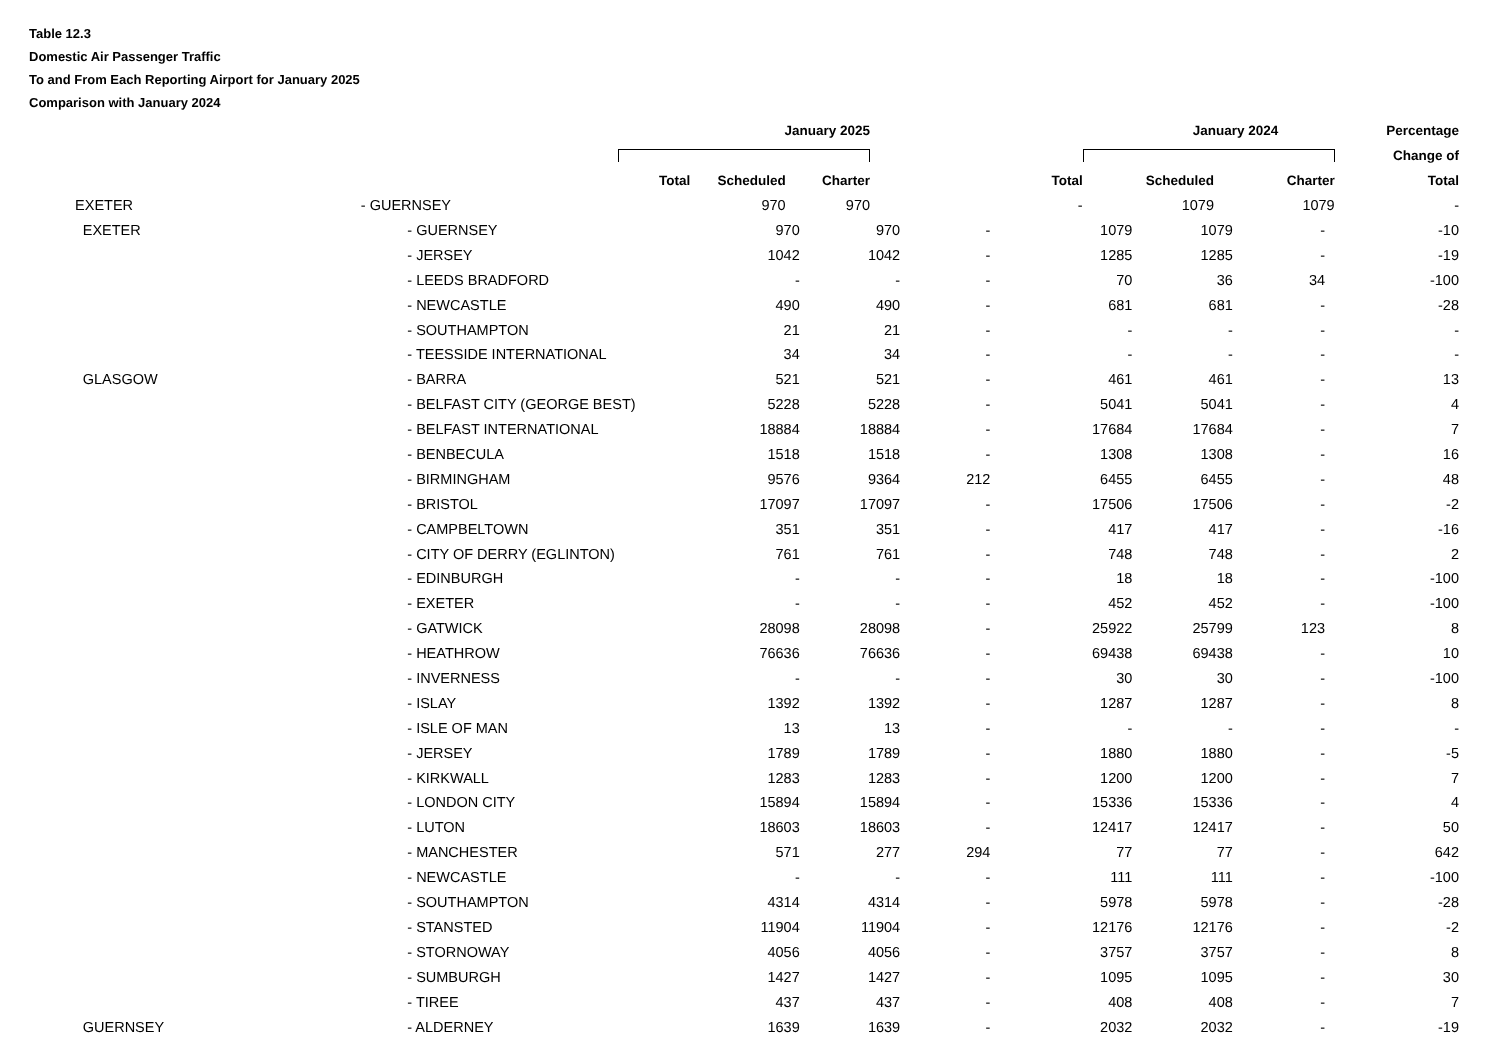Table 12.3
Domestic Air Passenger Traffic
To and From Each Reporting Airport for January 2025
Comparison with January 2024
| | | | January 2025 | | | January 2024 | | Percentage |
| --- | --- | --- | --- | --- | --- | --- | --- | --- |
| | | | | | | | | Change of |
| | | Total | Scheduled | Charter | Total | Scheduled | Charter | Total |
| | EXETER | - GUERNSEY | 970 | 970 | - | 1079 | 1079 | - |
| | EXETER | - GUERNSEY | 970 | 970 | - | 1079 | 1079 | - | -10 |
| | | - JERSEY | 1042 | 1042 | - | 1285 | 1285 | - | -19 |
| | | - LEEDS BRADFORD | - | - | - | 70 | 36 | 34 | -100 |
| | | - NEWCASTLE | 490 | 490 | - | 681 | 681 | - | -28 |
| | | - SOUTHAMPTON | 21 | 21 | - | - | - | - | - |
| | | - TEESSIDE INTERNATIONAL | 34 | 34 | - | - | - | - | - |
| | GLASGOW | - BARRA | 521 | 521 | - | 461 | 461 | - | 13 |
| | | - BELFAST CITY (GEORGE BEST) | 5228 | 5228 | - | 5041 | 5041 | - | 4 |
| | | - BELFAST INTERNATIONAL | 18884 | 18884 | - | 17684 | 17684 | - | 7 |
| | | - BENBECULA | 1518 | 1518 | - | 1308 | 1308 | - | 16 |
| | | - BIRMINGHAM | 9576 | 9364 | 212 | 6455 | 6455 | - | 48 |
| | | - BRISTOL | 17097 | 17097 | - | 17506 | 17506 | - | -2 |
| | | - CAMPBELTOWN | 351 | 351 | - | 417 | 417 | - | -16 |
| | | - CITY OF DERRY (EGLINTON) | 761 | 761 | - | 748 | 748 | - | 2 |
| | | - EDINBURGH | - | - | - | 18 | 18 | - | -100 |
| | | - EXETER | - | - | - | 452 | 452 | - | -100 |
| | | - GATWICK | 28098 | 28098 | - | 25922 | 25799 | 123 | 8 |
| | | - HEATHROW | 76636 | 76636 | - | 69438 | 69438 | - | 10 |
| | | - INVERNESS | - | - | - | 30 | 30 | - | -100 |
| | | - ISLAY | 1392 | 1392 | - | 1287 | 1287 | - | 8 |
| | | - ISLE OF MAN | 13 | 13 | - | - | - | - | - |
| | | - JERSEY | 1789 | 1789 | - | 1880 | 1880 | - | -5 |
| | | - KIRKWALL | 1283 | 1283 | - | 1200 | 1200 | - | 7 |
| | | - LONDON CITY | 15894 | 15894 | - | 15336 | 15336 | - | 4 |
| | | - LUTON | 18603 | 18603 | - | 12417 | 12417 | - | 50 |
| | | - MANCHESTER | 571 | 277 | 294 | 77 | 77 | - | 642 |
| | | - NEWCASTLE | - | - | - | 111 | 111 | - | -100 |
| | | - SOUTHAMPTON | 4314 | 4314 | - | 5978 | 5978 | - | -28 |
| | | - STANSTED | 11904 | 11904 | - | 12176 | 12176 | - | -2 |
| | | - STORNOWAY | 4056 | 4056 | - | 3757 | 3757 | - | 8 |
| | | - SUMBURGH | 1427 | 1427 | - | 1095 | 1095 | - | 30 |
| | | - TIREE | 437 | 437 | - | 408 | 408 | - | 7 |
| | GUERNSEY | - ALDERNEY | 1639 | 1639 | - | 2032 | 2032 | - | -19 |